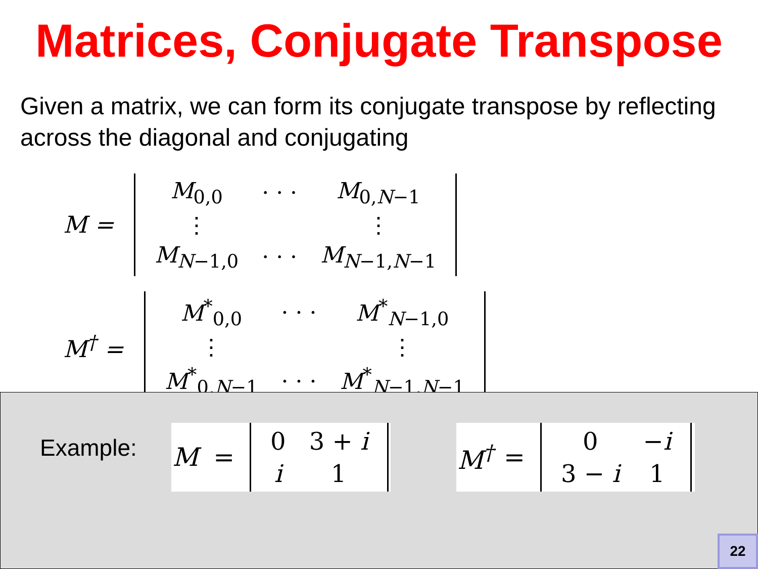Matrices, Conjugate Transpose
Given a matrix, we can form its conjugate transpose by reflecting across the diagonal and conjugating
M =
| M<sub>0,0</sub> | · · · | M<sub>0,N−1</sub> |
| ⋮ | | ⋮ |
| M<sub>N−1,0</sub> | · · · | M<sub>N−1,N−1</sub> |
M<sup>†</sup> =
| M<sup>*</sup><sub>0,0</sub> | · · · | M<sup>*</sup><sub>N−1,0</sub> |
| ⋮ | | ⋮ |
| M<sup>*</sup><sub>0,N−1</sub> | · · · | M<sup>*</sup><sub>N−1,N−1</sub> |
Example:
M =
| 0 | 3 + i |
| i | 1 |
M<sup>†</sup> =
| 0 | − i |
| 3 − i | 1 |
22